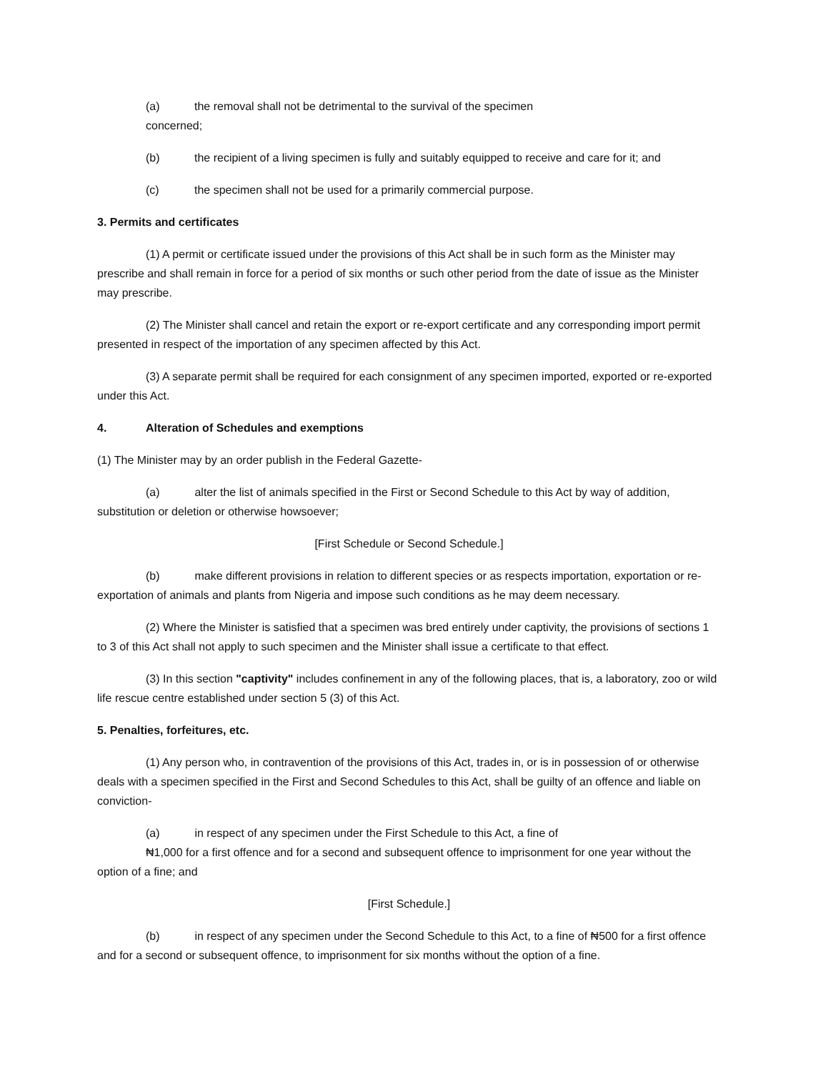(a) the removal shall not be detrimental to the survival of the specimen
concerned;
(b) the recipient of a living specimen is fully and suitably equipped to receive and care for it; and
(c) the specimen shall not be used for a primarily commercial purpose.
3. Permits and certificates
(1) A permit or certificate issued under the provisions of this Act shall be in such form as the Minister may prescribe and shall remain in force for a period of six months or such other period from the date of issue as the Minister may prescribe.
(2) The Minister shall cancel and retain the export or re-export certificate and any corresponding import permit presented in respect of the importation of any specimen affected by this Act.
(3) A separate permit shall be required for each consignment of any specimen imported, exported or re-exported under this Act.
4. Alteration of Schedules and exemptions
(1) The Minister may by an order publish in the Federal Gazette-
(a) alter the list of animals specified in the First or Second Schedule to this Act by way of addition, substitution or deletion or otherwise howsoever;
[First Schedule or Second Schedule.]
(b) make different provisions in relation to different species or as respects importation, exportation or re-exportation of animals and plants from Nigeria and impose such conditions as he may deem necessary.
(2) Where the Minister is satisfied that a specimen was bred entirely under captivity, the provisions of sections 1 to 3 of this Act shall not apply to such specimen and the Minister shall issue a certificate to that effect.
(3) In this section "captivity" includes confinement in any of the following places, that is, a laboratory, zoo or wild life rescue centre established under section 5 (3) of this Act.
5. Penalties, forfeitures, etc.
(1) Any person who, in contravention of the provisions of this Act, trades in, or is in possession of or otherwise deals with a specimen specified in the First and Second Schedules to this Act, shall be guilty of an offence and liable on conviction-
(a) in respect of any specimen under the First Schedule to this Act, a fine of
₦1,000 for a first offence and for a second and subsequent offence to imprisonment for one year without the option of a fine; and
[First Schedule.]
(b) in respect of any specimen under the Second Schedule to this Act, to a fine of ₦500 for a first offence and for a second or subsequent offence, to imprisonment for six months without the option of a fine.